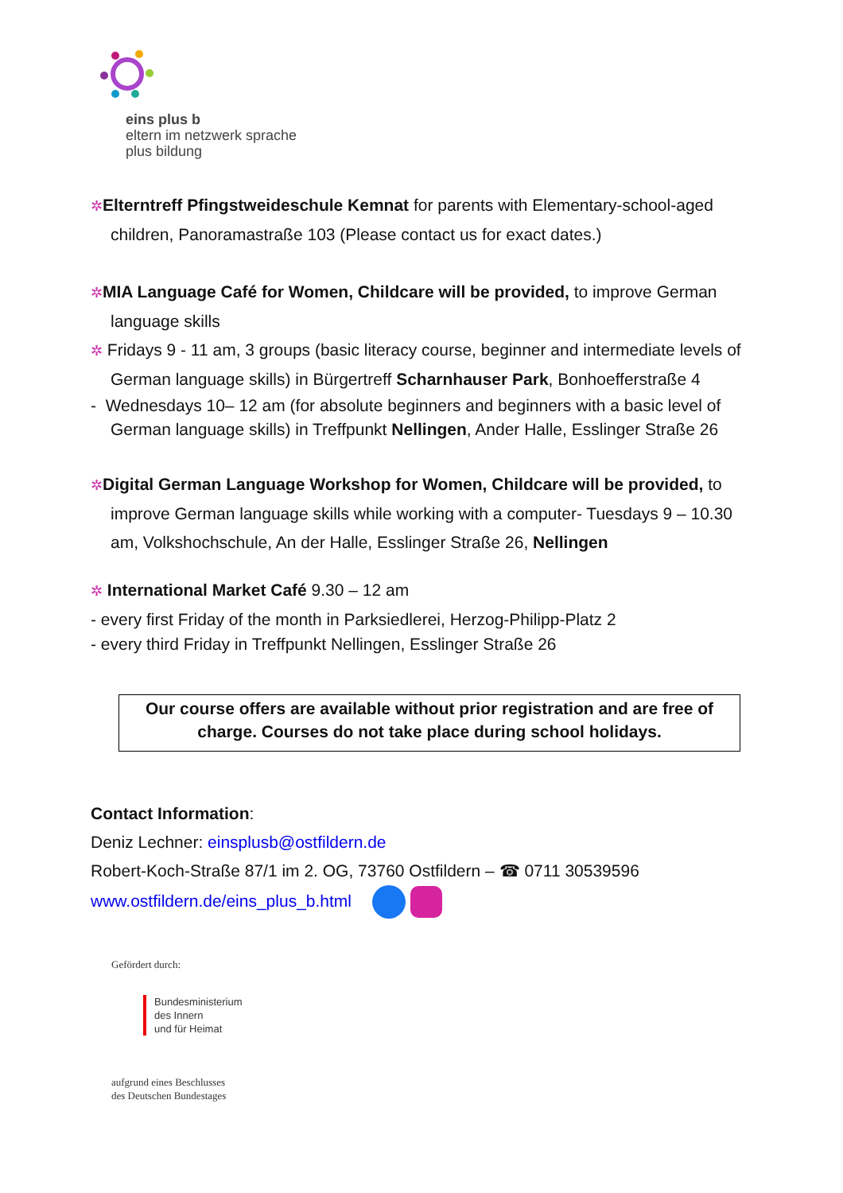eins plus b
eltern im netzwerk sprache
plus bildung
✲Elterntreff Pfingstweideschule Kemnat for parents with Elementary-school-aged children, Panoramastraße 103 (Please contact us for exact dates.)
✲MIA Language Café for Women, Childcare will be provided, to improve German language skills
✲ Fridays 9 - 11 am, 3 groups (basic literacy course, beginner and intermediate levels of German language skills) in Bürgertreff Scharnhauser Park, Bonhoefferstraße 4
- Wednesdays 10– 12 am (for absolute beginners and beginners with a basic level of German language skills) in Treffpunkt Nellingen, Ander Halle, Esslinger Straße 26
✲Digital German Language Workshop for Women, Childcare will be provided, to improve German language skills while working with a computer- Tuesdays 9 – 10.30 am, Volkshochschule, An der Halle, Esslinger Straße 26, Nellingen
✲ International Market Café 9.30 – 12 am
- every first Friday of the month in Parksiedlerei, Herzog-Philipp-Platz 2
- every third Friday in Treffpunkt Nellingen, Esslinger Straße 26
Our course offers are available without prior registration and are free of charge. Courses do not take place during school holidays.
Contact Information:
Deniz Lechner: einsplusb@ostfildern.de
Robert-Koch-Straße 87/1 im 2. OG, 73760 Ostfildern – ☎ 0711 30539596
www.ostfildern.de/eins_plus_b.html
Gefördert durch:
Bundesministerium
des Innern
und für Heimat
aufgrund eines Beschlusses
des Deutschen Bundestages